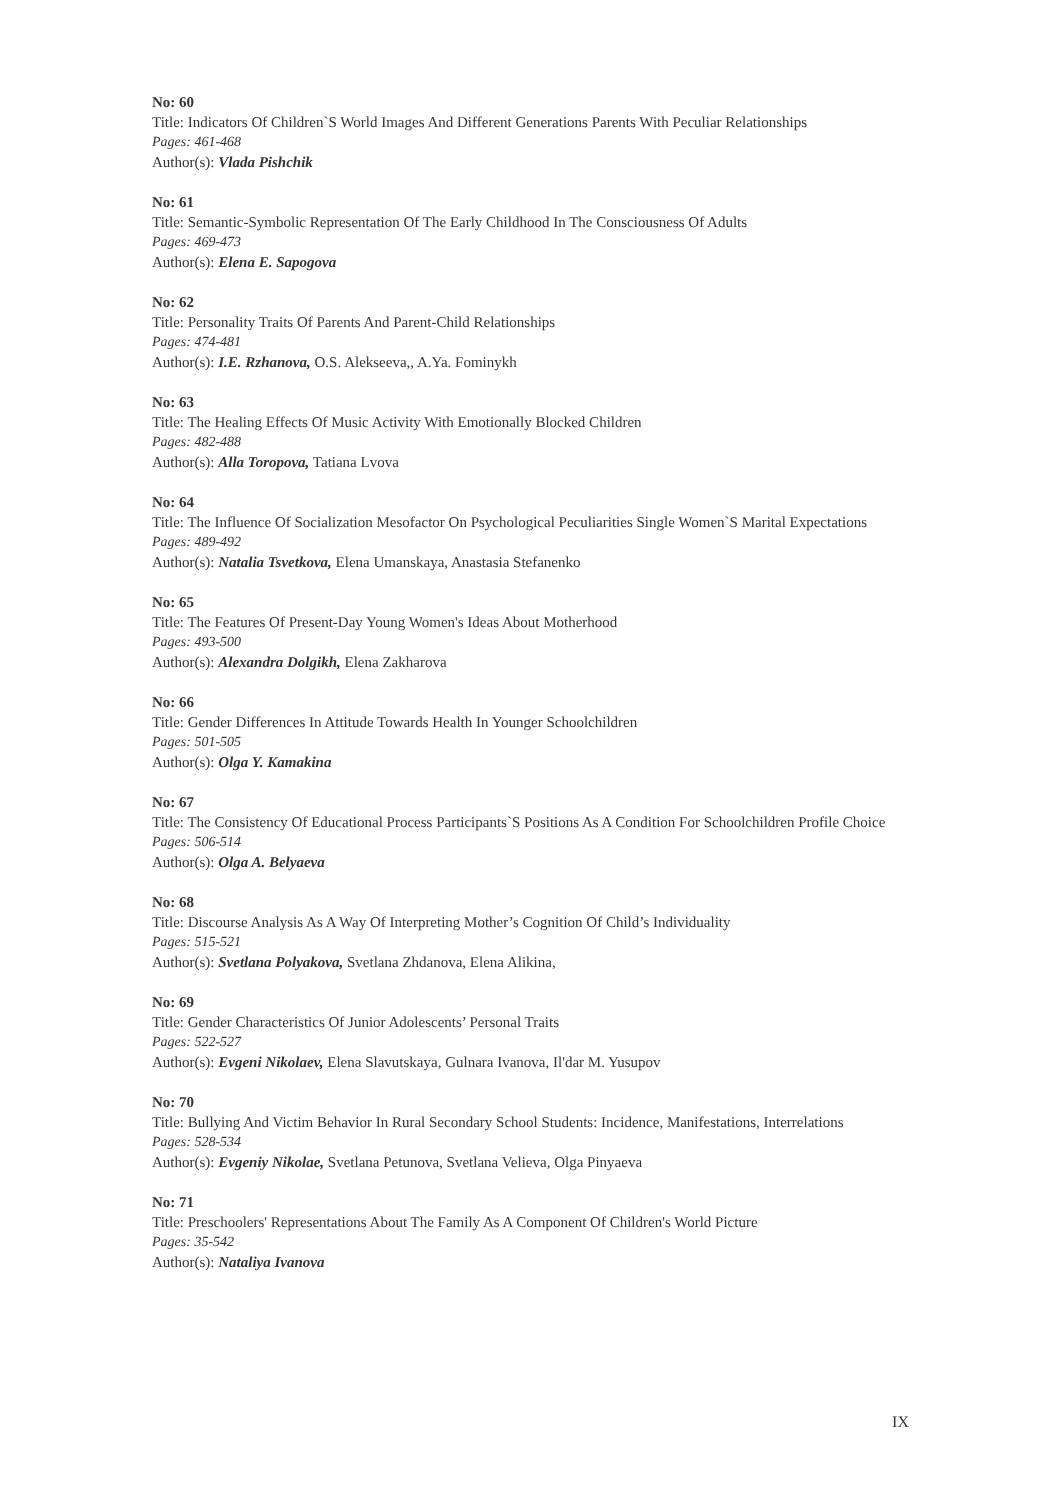No: 60
Title: Indicators Of Children`S World Images And Different Generations Parents With Peculiar Relationships
Pages: 461-468
Author(s): Vlada Pishchik
No: 61
Title: Semantic-Symbolic Representation Of The Early Childhood In The Consciousness Of Adults
Pages: 469-473
Author(s): Elena E. Sapogova
No: 62
Title: Personality Traits Of Parents And Parent-Child Relationships
Pages: 474-481
Author(s): I.E. Rzhanova, O.S. Alekseeva,, A.Ya. Fominykh
No: 63
Title: The Healing Effects Of Music Activity With Emotionally Blocked Children
Pages: 482-488
Author(s): Alla Toropova, Tatiana Lvova
No: 64
Title: The Influence Of Socialization Mesofactor On Psychological Peculiarities Single Women`S Marital Expectations
Pages: 489-492
Author(s): Natalia Tsvetkova, Elena Umanskaya, Anastasia Stefanenko
No: 65
Title: The Features Of Present-Day Young Women's Ideas About Motherhood
Pages: 493-500
Author(s): Alexandra Dolgikh, Elena Zakharova
No: 66
Title: Gender Differences In Attitude Towards Health In Younger Schoolchildren
Pages: 501-505
Author(s): Olga Y. Kamakina
No: 67
Title: The Consistency Of Educational Process Participants`S Positions As A Condition For Schoolchildren Profile Choice
Pages: 506-514
Author(s): Olga A. Belyaeva
No: 68
Title: Discourse Analysis As A Way Of Interpreting Mother’s Cognition Of Child’s Individuality
Pages: 515-521
Author(s): Svetlana Polyakova, Svetlana Zhdanova, Elena Alikina,
No: 69
Title: Gender Characteristics Of Junior Adolescents’ Personal Traits
Pages: 522-527
Author(s): Evgeni Nikolaev, Elena Slavutskaya, Gulnara Ivanova, Il'dar M. Yusupov
No: 70
Title: Bullying And Victim Behavior In Rural Secondary School Students: Incidence, Manifestations, Interrelations
Pages: 528-534
Author(s): Evgeniy Nikolae, Svetlana Petunova, Svetlana Velieva, Olga Pinyaeva
No: 71
Title: Preschoolers' Representations About The Family As A Component Of Children's World Picture
Pages: 35-542
Author(s): Nataliya Ivanova
IX